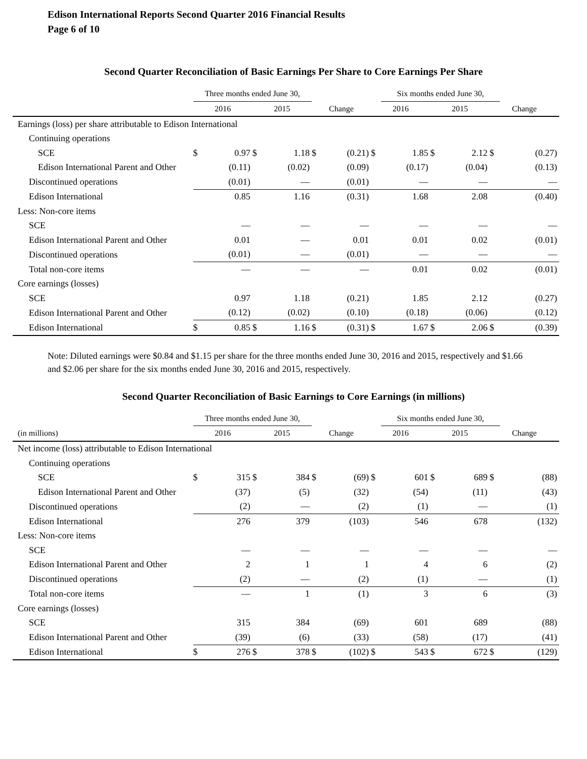Edison International Reports Second Quarter 2016 Financial Results
Page 6 of 10
Second Quarter Reconciliation of Basic Earnings Per Share to Core Earnings Per Share
| | Three months ended June 30, | | | | | | | Six months ended June 30, | | | | |
| --- | --- | --- | --- | --- | --- | --- | --- | --- | --- | --- | --- | --- |
| | 2016 | | 2015 | | Change | | 2016 | | 2015 | | Change | |
| Earnings (loss) per share attributable to Edison International | | | | | | | | | | | | |
| Continuing operations | | | | | | | | | | | | |
| SCE | $ | 0.97 | $ | 1.18 | $ | (0.21) | $ | 1.85 | $ | 2.12 | $ | (0.27) |
| Edison International Parent and Other | | (0.11) | | (0.02) | | (0.09) | | (0.17) | | (0.04) | | (0.13) |
| Discontinued operations | | (0.01) | | — | | (0.01) | | — | | — | | — |
| Edison International | | 0.85 | | 1.16 | | (0.31) | | 1.68 | | 2.08 | | (0.40) |
| Less: Non-core items | | | | | | | | | | | | |
| SCE | | — | | — | | — | | — | | — | | — |
| Edison International Parent and Other | | 0.01 | | — | | 0.01 | | 0.01 | | 0.02 | | (0.01) |
| Discontinued operations | | (0.01) | | — | | (0.01) | | — | | — | | — |
| Total non-core items | | — | | — | | — | | 0.01 | | 0.02 | | (0.01) |
| Core earnings (losses) | | | | | | | | | | | | |
| SCE | | 0.97 | | 1.18 | | (0.21) | | 1.85 | | 2.12 | | (0.27) |
| Edison International Parent and Other | | (0.12) | | (0.02) | | (0.10) | | (0.18) | | (0.06) | | (0.12) |
| Edison International | $ | 0.85 | $ | 1.16 | $ | (0.31) | $ | 1.67 | $ | 2.06 | $ | (0.39) |
Note: Diluted earnings were $0.84 and $1.15 per share for the three months ended June 30, 2016 and 2015, respectively and $1.66 and $2.06 per share for the six months ended June 30, 2016 and 2015, respectively.
Second Quarter Reconciliation of Basic Earnings to Core Earnings (in millions)
| | Three months ended June 30, | | | | | | | Six months ended June 30, | | | | |
| --- | --- | --- | --- | --- | --- | --- | --- | --- | --- | --- | --- | --- |
| (in millions) | 2016 | | 2015 | | Change | | 2016 | | 2015 | | Change | |
| Net income (loss) attributable to Edison International | | | | | | | | | | | | |
| Continuing operations | | | | | | | | | | | | |
| SCE | $ | 315 | $ | 384 | $ | (69) | $ | 601 | $ | 689 | $ | (88) |
| Edison International Parent and Other | | (37) | | (5) | | (32) | | (54) | | (11) | | (43) |
| Discontinued operations | | (2) | | — | | (2) | | (1) | | — | | (1) |
| Edison International | | 276 | | 379 | | (103) | | 546 | | 678 | | (132) |
| Less: Non-core items | | | | | | | | | | | | |
| SCE | | — | | — | | — | | — | | — | | — |
| Edison International Parent and Other | | 2 | | 1 | | 1 | | 4 | | 6 | | (2) |
| Discontinued operations | | (2) | | — | | (2) | | (1) | | — | | (1) |
| Total non-core items | | — | | 1 | | (1) | | 3 | | 6 | | (3) |
| Core earnings (losses) | | | | | | | | | | | | |
| SCE | | 315 | | 384 | | (69) | | 601 | | 689 | | (88) |
| Edison International Parent and Other | | (39) | | (6) | | (33) | | (58) | | (17) | | (41) |
| Edison International | $ | 276 | $ | 378 | $ | (102) | $ | 543 | $ | 672 | $ | (129) |